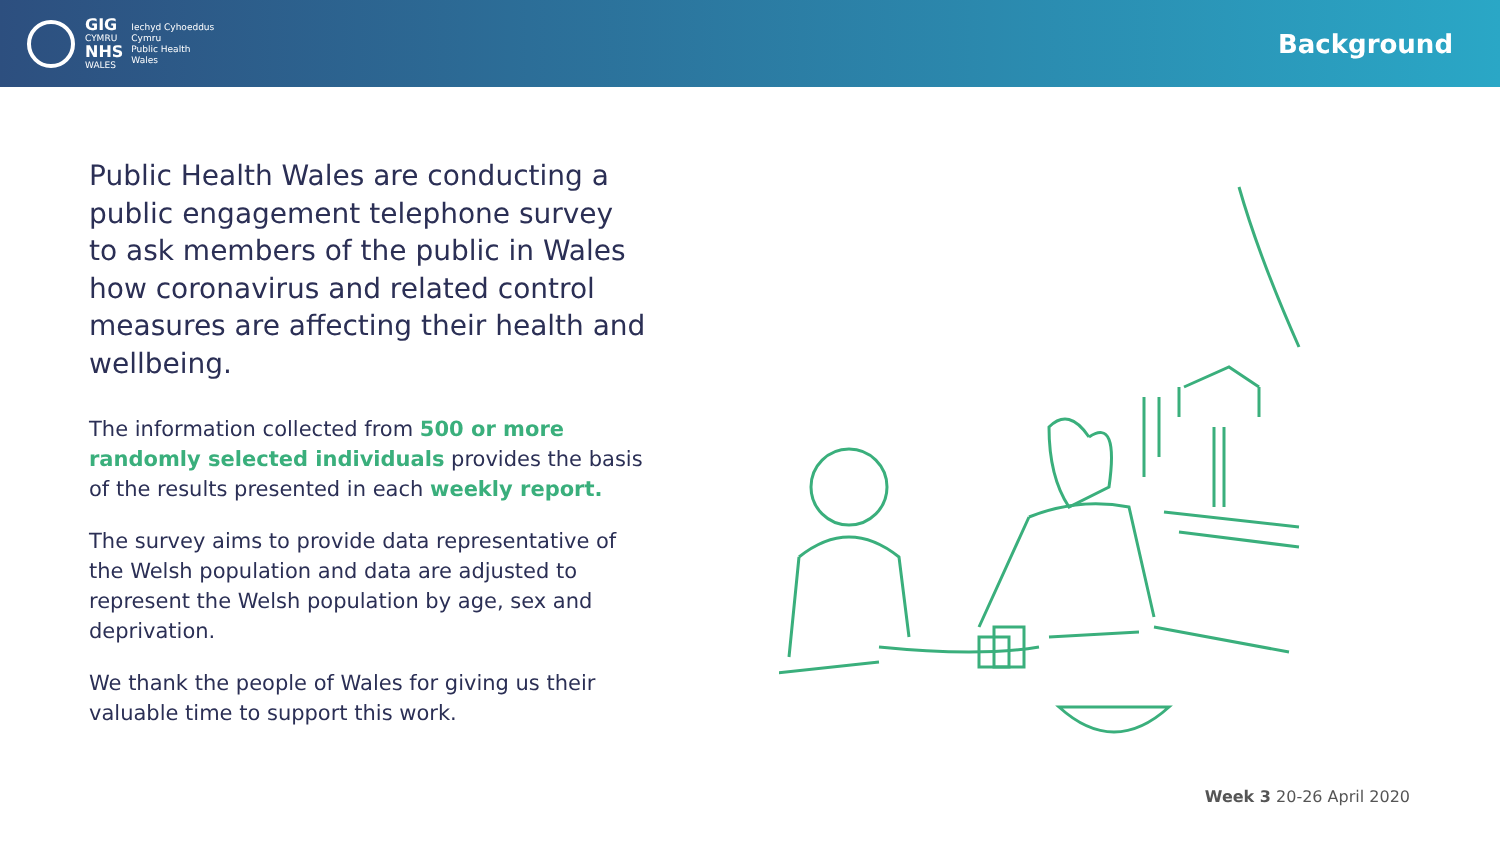GIG
CYMRU
NHS
WALES
Iechyd Cyhoeddus
Cymru
Public Health
Wales
Background
Public Health Wales are conducting a public engagement telephone survey to ask members of the public in Wales how coronavirus and related control measures are affecting their health and wellbeing.
The information collected from 500 or more randomly selected individuals provides the basis of the results presented in each weekly report.
The survey aims to provide data representative of the Welsh population and data are adjusted to represent the Welsh population by age, sex and deprivation.
We thank the people of Wales for giving us their valuable time to support this work.
Week 3 20-26 April 2020